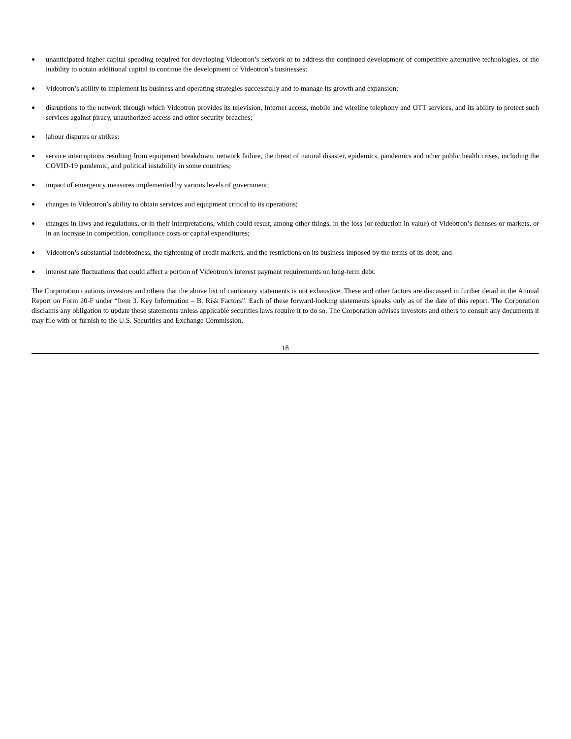● unanticipated higher capital spending required for developing Videotron’s network or to address the continued development of competitive alternative technologies, or the inability to obtain additional capital to continue the development of Videotron’s businesses;
● Videotron’s ability to implement its business and operating strategies successfully and to manage its growth and expansion;
● disruptions to the network through which Videotron provides its television, Internet access, mobile and wireline telephony and OTT services, and its ability to protect such services against piracy, unauthorized access and other security breaches;
● labour disputes or strikes:
● service interruptions resulting from equipment breakdown, network failure, the threat of natural disaster, epidemics, pandemics and other public health crises, including the COVID-19 pandemic, and political instability in some countries;
● impact of emergency measures implemented by various levels of government;
● changes in Videotron’s ability to obtain services and equipment critical to its operations;
● changes in laws and regulations, or in their interpretations, which could result, among other things, in the loss (or reduction in value) of Videotron’s licenses or markets, or in an increase in competition, compliance costs or capital expenditures;
● Videotron’s substantial indebtedness, the tightening of credit markets, and the restrictions on its business imposed by the terms of its debt; and
● interest rate fluctuations that could affect a portion of Videotron’s interest payment requirements on long-term debt.
The Corporation cautions investors and others that the above list of cautionary statements is not exhaustive. These and other factors are discussed in further detail in the Annual Report on Form 20-F under “Item 3. Key Information – B. Risk Factors”. Each of these forward-looking statements speaks only as of the date of this report. The Corporation disclaims any obligation to update these statements unless applicable securities laws require it to do so. The Corporation advises investors and others to consult any documents it may file with or furnish to the U.S. Securities and Exchange Commission.
18